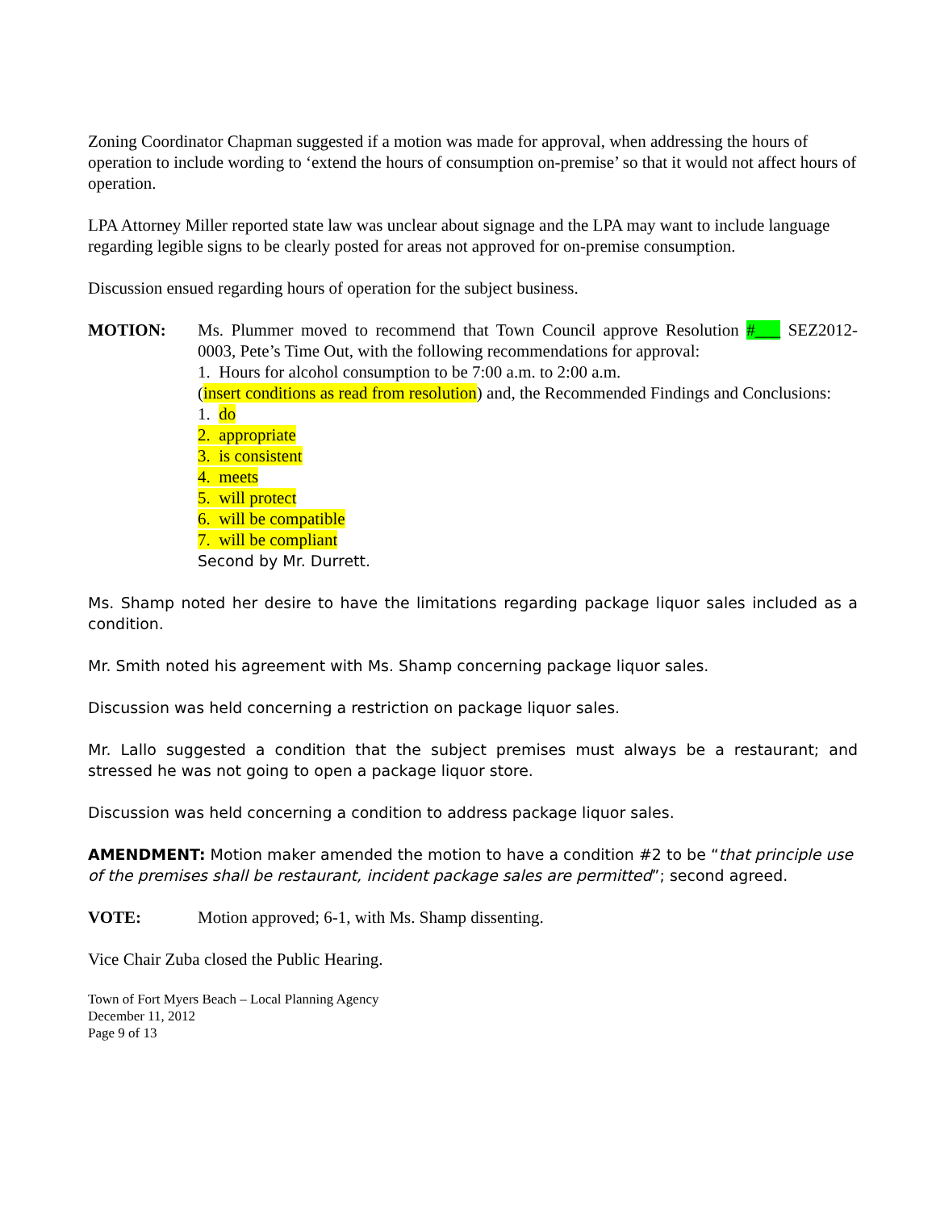Zoning Coordinator Chapman suggested if a motion was made for approval, when addressing the hours of operation to include wording to ‘extend the hours of consumption on-premise’ so that it would not affect hours of operation.
LPA Attorney Miller reported state law was unclear about signage and the LPA may want to include language regarding legible signs to be clearly posted for areas not approved for on-premise consumption.
Discussion ensued regarding hours of operation for the subject business.
MOTION: Ms. Plummer moved to recommend that Town Council approve Resolution #___ SEZ2012-0003, Pete’s Time Out, with the following recommendations for approval:
1. Hours for alcohol consumption to be 7:00 a.m. to 2:00 a.m.
(insert conditions as read from resolution) and, the Recommended Findings and Conclusions:
1. do
2. appropriate
3. is consistent
4. meets
5. will protect
6. will be compatible
7. will be compliant
Second by Mr. Durrett.
Ms. Shamp noted her desire to have the limitations regarding package liquor sales included as a condition.
Mr. Smith noted his agreement with Ms. Shamp concerning package liquor sales.
Discussion was held concerning a restriction on package liquor sales.
Mr. Lallo suggested a condition that the subject premises must always be a restaurant; and stressed he was not going to open a package liquor store.
Discussion was held concerning a condition to address package liquor sales.
AMENDMENT: Motion maker amended the motion to have a condition #2 to be “that principle use of the premises shall be restaurant, incident package sales are permitted”; second agreed.
VOTE: Motion approved; 6-1, with Ms. Shamp dissenting.
Vice Chair Zuba closed the Public Hearing.
Town of Fort Myers Beach – Local Planning Agency
December 11, 2012
Page 9 of 13